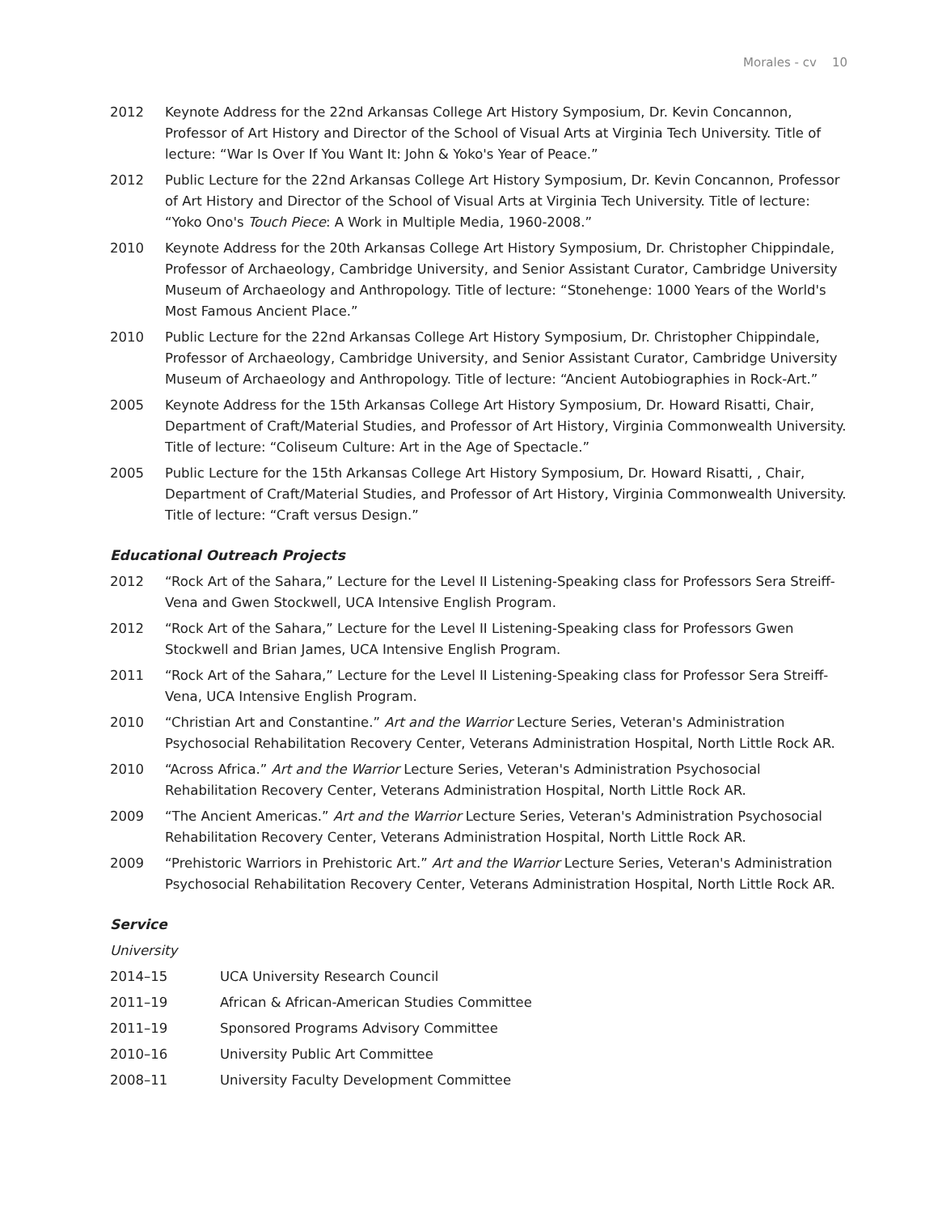Morales - cv 10
2012 Keynote Address for the 22nd Arkansas College Art History Symposium, Dr. Kevin Concannon, Professor of Art History and Director of the School of Visual Arts at Virginia Tech University. Title of lecture: “War Is Over If You Want It: John & Yoko's Year of Peace.”
2012 Public Lecture for the 22nd Arkansas College Art History Symposium, Dr. Kevin Concannon, Professor of Art History and Director of the School of Visual Arts at Virginia Tech University. Title of lecture: “Yoko Ono's Touch Piece: A Work in Multiple Media, 1960-2008.”
2010 Keynote Address for the 20th Arkansas College Art History Symposium, Dr. Christopher Chippindale, Professor of Archaeology, Cambridge University, and Senior Assistant Curator, Cambridge University Museum of Archaeology and Anthropology. Title of lecture: “Stonehenge: 1000 Years of the World's Most Famous Ancient Place.”
2010 Public Lecture for the 22nd Arkansas College Art History Symposium, Dr. Christopher Chippindale, Professor of Archaeology, Cambridge University, and Senior Assistant Curator, Cambridge University Museum of Archaeology and Anthropology. Title of lecture: “Ancient Autobiographies in Rock-Art.”
2005 Keynote Address for the 15th Arkansas College Art History Symposium, Dr. Howard Risatti, Chair, Department of Craft/Material Studies, and Professor of Art History, Virginia Commonwealth University. Title of lecture: “Coliseum Culture: Art in the Age of Spectacle.”
2005 Public Lecture for the 15th Arkansas College Art History Symposium, Dr. Howard Risatti, , Chair, Department of Craft/Material Studies, and Professor of Art History, Virginia Commonwealth University. Title of lecture: “Craft versus Design.”
Educational Outreach Projects
2012 “Rock Art of the Sahara,” Lecture for the Level II Listening-Speaking class for Professors Sera Streiff-Vena and Gwen Stockwell, UCA Intensive English Program.
2012 “Rock Art of the Sahara,” Lecture for the Level II Listening-Speaking class for Professors Gwen Stockwell and Brian James, UCA Intensive English Program.
2011 “Rock Art of the Sahara,” Lecture for the Level II Listening-Speaking class for Professor Sera Streiff-Vena, UCA Intensive English Program.
2010 “Christian Art and Constantine.” Art and the Warrior Lecture Series, Veteran's Administration Psychosocial Rehabilitation Recovery Center, Veterans Administration Hospital, North Little Rock AR.
2010 “Across Africa.” Art and the Warrior Lecture Series, Veteran's Administration Psychosocial Rehabilitation Recovery Center, Veterans Administration Hospital, North Little Rock AR.
2009 “The Ancient Americas.” Art and the Warrior Lecture Series, Veteran's Administration Psychosocial Rehabilitation Recovery Center, Veterans Administration Hospital, North Little Rock AR.
2009 “Prehistoric Warriors in Prehistoric Art.” Art and the Warrior Lecture Series, Veteran's Administration Psychosocial Rehabilitation Recovery Center, Veterans Administration Hospital, North Little Rock AR.
Service
University
2014–15 UCA University Research Council
2011–19 African & African-American Studies Committee
2011–19 Sponsored Programs Advisory Committee
2010–16 University Public Art Committee
2008–11 University Faculty Development Committee